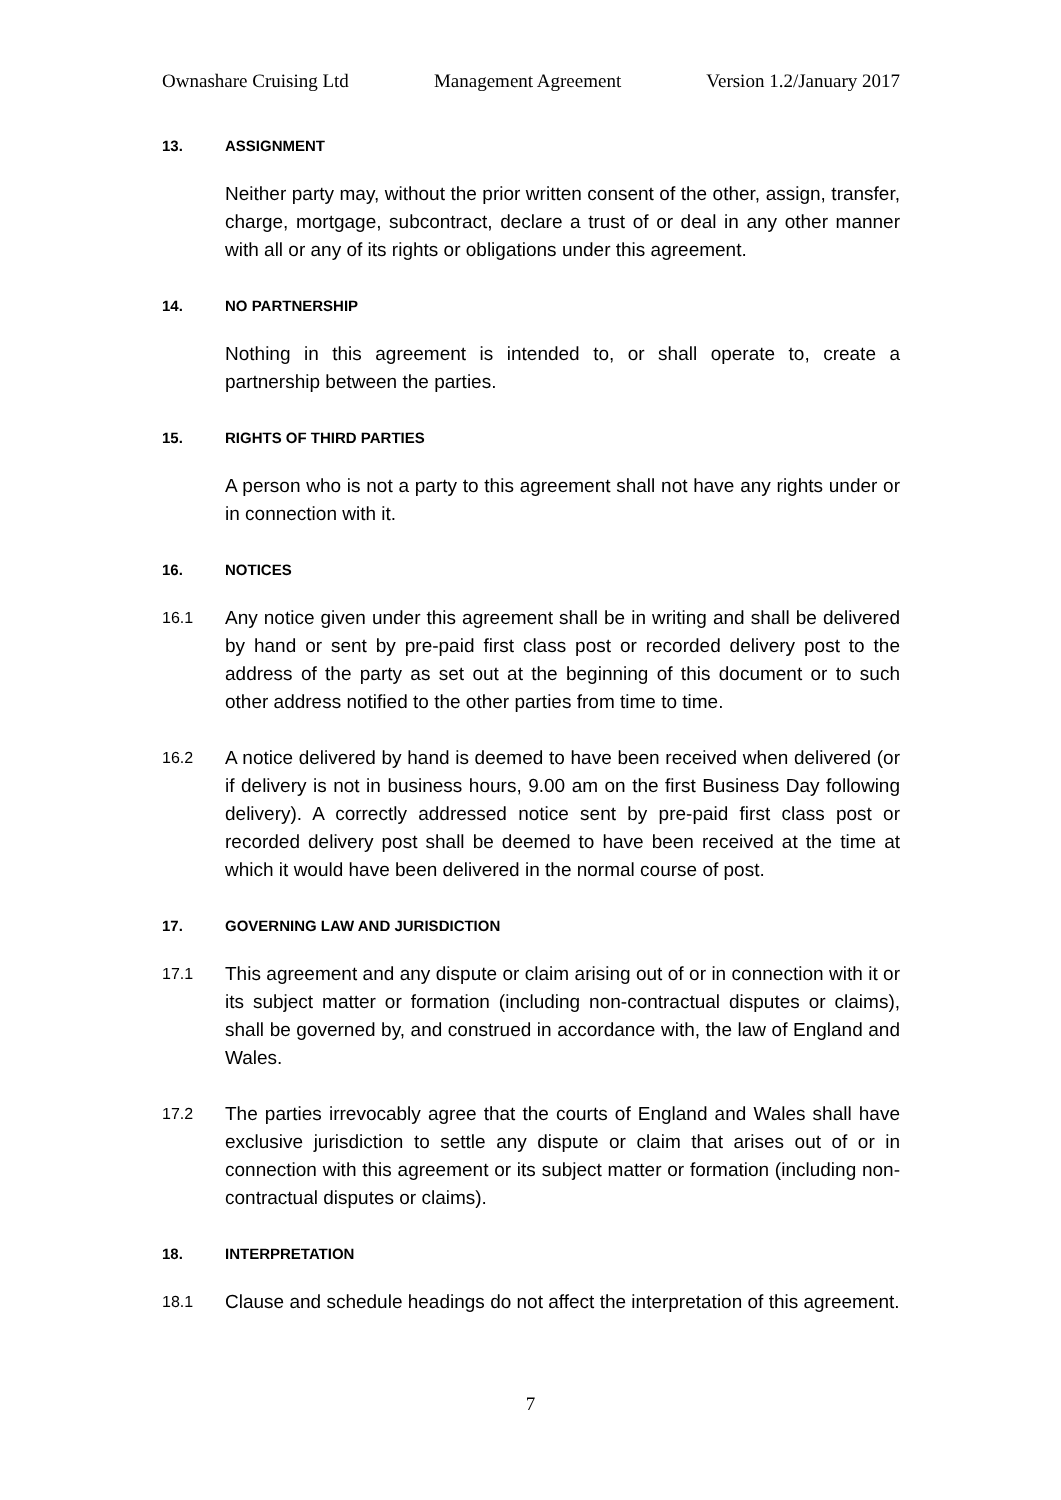Ownashare Cruising Ltd Management Agreement Version 1.2/January 2017
13. ASSIGNMENT
Neither party may, without the prior written consent of the other, assign, transfer, charge, mortgage, subcontract, declare a trust of or deal in any other manner with all or any of its rights or obligations under this agreement.
14. NO PARTNERSHIP
Nothing in this agreement is intended to, or shall operate to, create a partnership between the parties.
15. RIGHTS OF THIRD PARTIES
A person who is not a party to this agreement shall not have any rights under or in connection with it.
16. NOTICES
16.1 Any notice given under this agreement shall be in writing and shall be delivered by hand or sent by pre-paid first class post or recorded delivery post to the address of the party as set out at the beginning of this document or to such other address notified to the other parties from time to time.
16.2 A notice delivered by hand is deemed to have been received when delivered (or if delivery is not in business hours, 9.00 am on the first Business Day following delivery). A correctly addressed notice sent by pre-paid first class post or recorded delivery post shall be deemed to have been received at the time at which it would have been delivered in the normal course of post.
17. GOVERNING LAW AND JURISDICTION
17.1 This agreement and any dispute or claim arising out of or in connection with it or its subject matter or formation (including non-contractual disputes or claims), shall be governed by, and construed in accordance with, the law of England and Wales.
17.2 The parties irrevocably agree that the courts of England and Wales shall have exclusive jurisdiction to settle any dispute or claim that arises out of or in connection with this agreement or its subject matter or formation (including non-contractual disputes or claims).
18. INTERPRETATION
18.1 Clause and schedule headings do not affect the interpretation of this agreement.
7